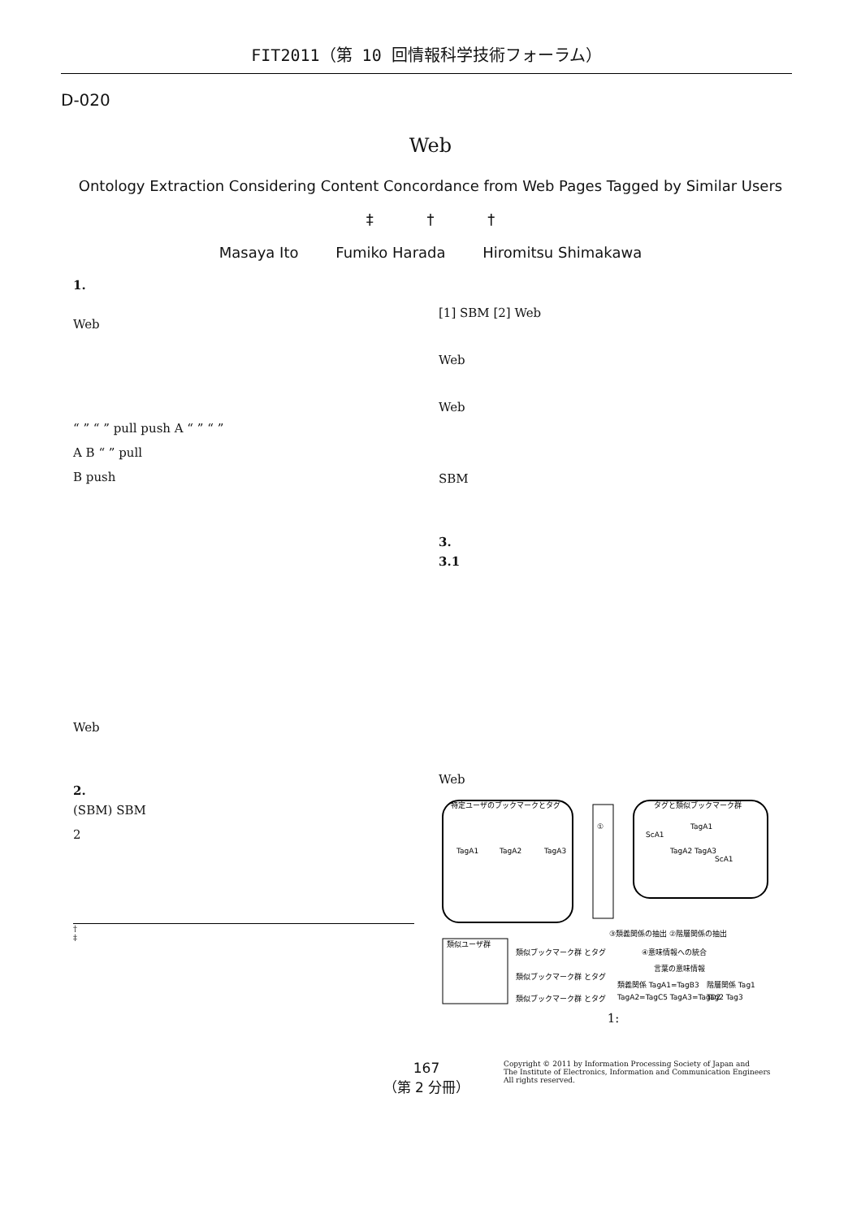FIT2011（第 10 回情報科学技術フォーラム）
D-020
Web
Ontology Extraction Considering Content Concordance from Web Pages Tagged by Similar Users
‡ † †
Masaya Ito Fumiko Harada Hiromitsu Shimakawa
1.
Web
“ ” “ ” pull push A “ ” “ ”
A B “ ” pull
B push
Web
2.
(SBM) SBM
2
†
‡
[1] SBM [2] Web
Web
Web
SBM
3.
3.1
Web
特定ユーザのブックマークとタグ
①
タグと類似ブックマーク群
TagA1
TagA2
TagA3
TagA1
ScA1
TagA2 TagA3
ScA1
類似ユーザ群
類似ブックマーク群 とタグ
類似ブックマーク群 とタグ
類似ブックマーク群 とタグ
③類義関係の抽出 ②階層関係の抽出
④意味情報への統合
言葉の意味情報
類義関係 TagA1=TagB3
階層関係 Tag1
TagA2=TagC5 TagA3=TagD2
Tag2 Tag3
1:
167
（第 2 分冊）
Copyright © 2011 by Information Processing Society of Japan and
The Institute of Electronics, Information and Communication Engineers
All rights reserved.